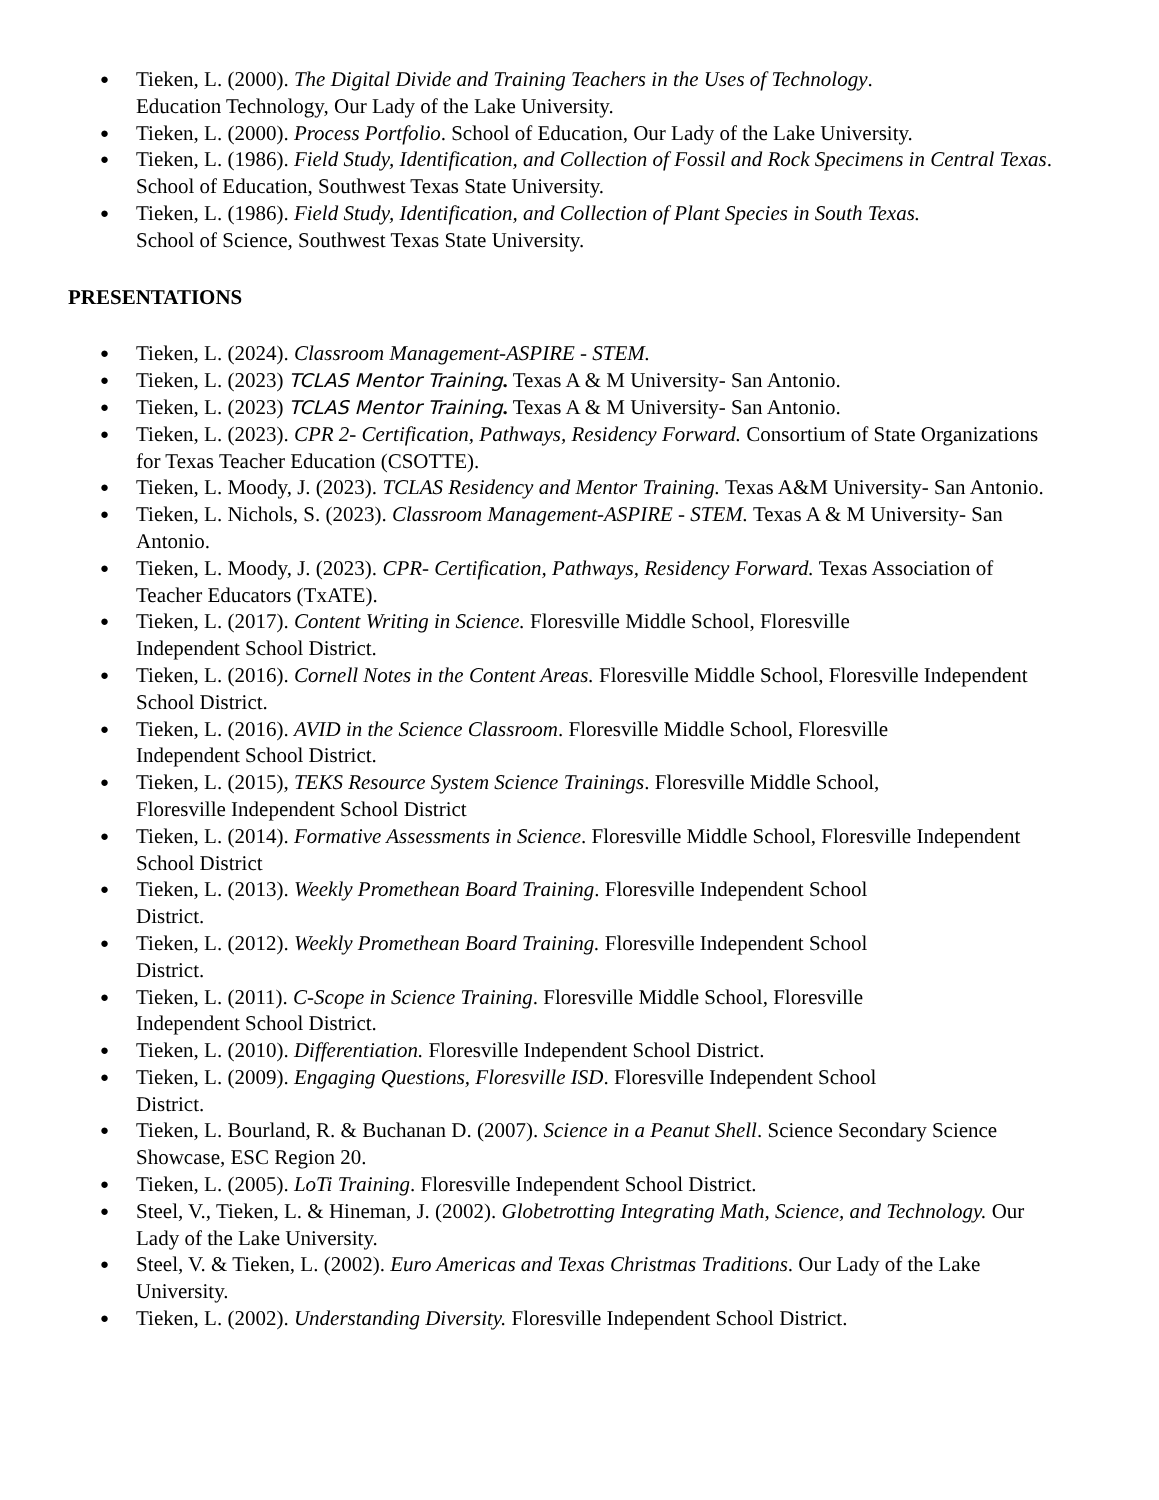● Tieken, L. (2000). The Digital Divide and Training Teachers in the Uses of Technology.
Education Technology, Our Lady of the Lake University.
● Tieken, L. (2000). Process Portfolio. School of Education, Our Lady of the Lake University.
● Tieken, L. (1986). Field Study, Identification, and Collection of Fossil and Rock Specimens in Central Texas. School of Education, Southwest Texas State University.
● Tieken, L. (1986). Field Study, Identification, and Collection of Plant Species in South Texas.
School of Science, Southwest Texas State University.
PRESENTATIONS
● Tieken, L. (2024). Classroom Management-ASPIRE - STEM.
● Tieken, L. (2023) TCLAS Mentor Training. Texas A & M University- San Antonio.
● Tieken, L. (2023) TCLAS Mentor Training. Texas A & M University- San Antonio.
● Tieken, L. (2023). CPR 2- Certification, Pathways, Residency Forward. Consortium of State Organizations for Texas Teacher Education (CSOTTE).
● Tieken, L. Moody, J. (2023). TCLAS Residency and Mentor Training. Texas A&M University- San Antonio.
● Tieken, L. Nichols, S. (2023). Classroom Management-ASPIRE - STEM. Texas A & M University- San Antonio.
● Tieken, L. Moody, J. (2023). CPR- Certification, Pathways, Residency Forward. Texas Association of Teacher Educators (TxATE).
● Tieken, L. (2017). Content Writing in Science. Floresville Middle School, Floresville
Independent School District.
● Tieken, L. (2016). Cornell Notes in the Content Areas. Floresville Middle School, Floresville Independent School District.
● Tieken, L. (2016). AVID in the Science Classroom. Floresville Middle School, Floresville
Independent School District.
● Tieken, L. (2015), TEKS Resource System Science Trainings. Floresville Middle School,
Floresville Independent School District
● Tieken, L. (2014). Formative Assessments in Science. Floresville Middle School, Floresville Independent School District
● Tieken, L. (2013). Weekly Promethean Board Training. Floresville Independent School
District.
● Tieken, L. (2012). Weekly Promethean Board Training. Floresville Independent School
District.
● Tieken, L. (2011). C-Scope in Science Training. Floresville Middle School, Floresville
Independent School District.
● Tieken, L. (2010). Differentiation. Floresville Independent School District.
● Tieken, L. (2009). Engaging Questions, Floresville ISD. Floresville Independent School
District.
● Tieken, L. Bourland, R. & Buchanan D. (2007). Science in a Peanut Shell. Science Secondary Science Showcase, ESC Region 20.
● Tieken, L. (2005). LoTi Training. Floresville Independent School District.
● Steel, V., Tieken, L. & Hineman, J. (2002). Globetrotting Integrating Math, Science, and Technology. Our Lady of the Lake University.
● Steel, V. & Tieken, L. (2002). Euro Americas and Texas Christmas Traditions. Our Lady of the Lake University.
● Tieken, L. (2002). Understanding Diversity. Floresville Independent School District.